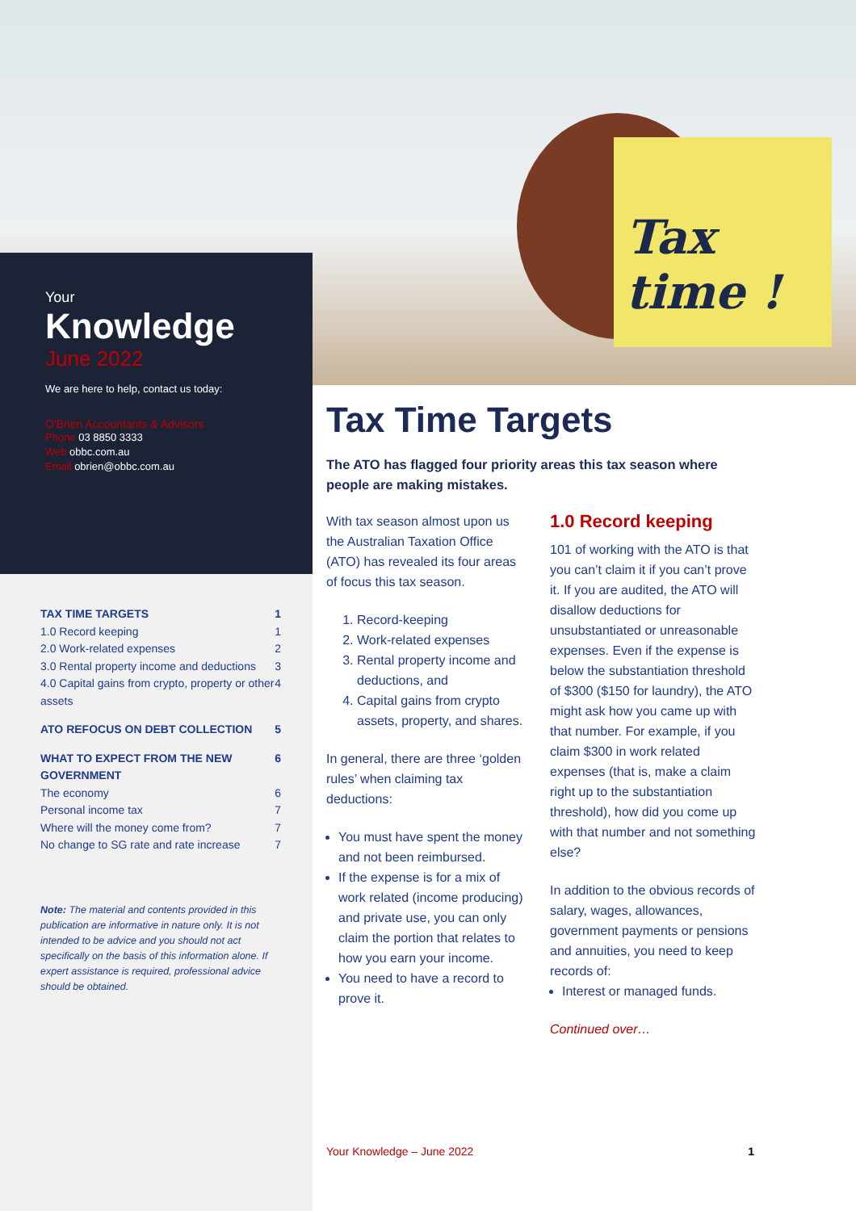Tax time !
Your
Knowledge
June 2022
We are here to help, contact us today:
O'Brien Accountants & Advisors
Phone 03 8850 3333
Web obbc.com.au
Email obrien@obbc.com.au
TAX TIME TARGETS 1
1.0 Record keeping 1
2.0 Work-related expenses 2
3.0 Rental property income and deductions 3
4.0 Capital gains from crypto, property or other assets 4
ATO REFOCUS ON DEBT COLLECTION 5
WHAT TO EXPECT FROM THE NEW GOVERNMENT 6
The economy 6
Personal income tax 7
Where will the money come from? 7
No change to SG rate and rate increase 7
Note: The material and contents provided in this publication are informative in nature only. It is not intended to be advice and you should not act specifically on the basis of this information alone. If expert assistance is required, professional advice should be obtained.
Tax Time Targets
The ATO has flagged four priority areas this tax season where people are making mistakes.
With tax season almost upon us the Australian Taxation Office (ATO) has revealed its four areas of focus this tax season.
1. Record-keeping
2. Work-related expenses
3. Rental property income and deductions, and
4. Capital gains from crypto assets, property, and shares.
In general, there are three ‘golden rules’ when claiming tax deductions:
You must have spent the money and not been reimbursed.
If the expense is for a mix of work related (income producing) and private use, you can only claim the portion that relates to how you earn your income.
You need to have a record to prove it.
1.0 Record keeping
101 of working with the ATO is that you can’t claim it if you can’t prove it. If you are audited, the ATO will disallow deductions for unsubstantiated or unreasonable expenses. Even if the expense is below the substantiation threshold of $300 ($150 for laundry), the ATO might ask how you came up with that number. For example, if you claim $300 in work related expenses (that is, make a claim right up to the substantiation threshold), how did you come up with that number and not something else?
In addition to the obvious records of salary, wages, allowances, government payments or pensions and annuities, you need to keep records of:
Interest or managed funds.
Continued over…
Your Knowledge – June 2022 1